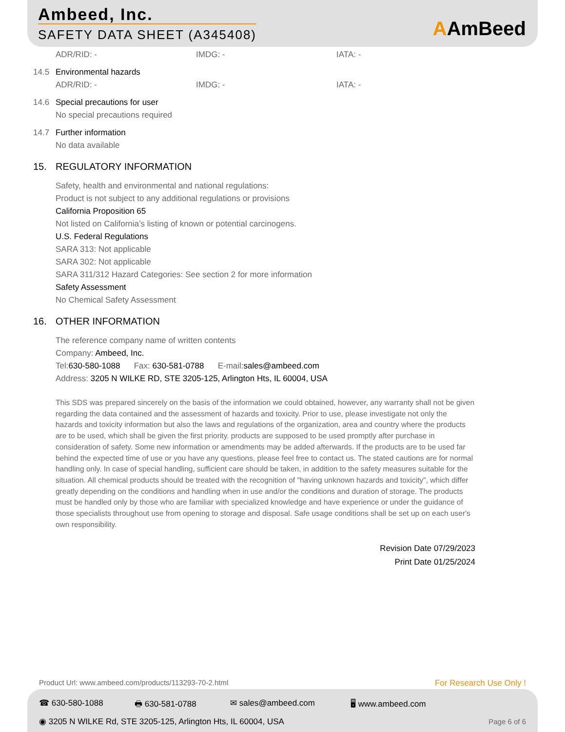Ambeed, Inc.
SAFETY DATA SHEET (A345408) AAmBeed
ADR/RID: - IMDG: - IATA: -
14.5 Environmental hazards
ADR/RID: - IMDG: - IATA: -
14.6 Special precautions for user
No special precautions required
14.7 Further information
No data available
15. REGULATORY INFORMATION
Safety, health and environmental and national regulations:
Product is not subject to any additional regulations or provisions
California Proposition 65
Not listed on California’s listing of known or potential carcinogens.
U.S. Federal Regulations
SARA 313: Not applicable
SARA 302: Not applicable
SARA 311/312 Hazard Categories: See section 2 for more information
Safety Assessment
No Chemical Safety Assessment
16. OTHER INFORMATION
The reference company name of written contents
Company: Ambeed, Inc.
Tel:630-580-1088 Fax: 630-581-0788 E-mail:sales@ambeed.com
Address: 3205 N WILKE RD, STE 3205-125, Arlington Hts, IL 60004, USA
This SDS was prepared sincerely on the basis of the information we could obtained, however, any warranty shall not be given regarding the data contained and the assessment of hazards and toxicity. Prior to use, please investigate not only the hazards and toxicity information but also the laws and regulations of the organization, area and country where the products are to be used, which shall be given the first priority. products are supposed to be used promptly after purchase in consideration of safety. Some new information or amendments may be added afterwards. If the products are to be used far behind the expected time of use or you have any questions, please feel free to contact us. The stated cautions are for normal handling only. In case of special handling, sufficient care should be taken, in addition to the safety measures suitable for the situation. All chemical products should be treated with the recognition of "having unknown hazards and toxicity", which differ greatly depending on the conditions and handling when in use and/or the conditions and duration of storage. The products must be handled only by those who are familiar with specialized knowledge and have experience or under the guidance of those specialists throughout use from opening to storage and disposal. Safe usage conditions shall be set up on each user's own responsibility.
Revision Date 07/29/2023
Print Date 01/25/2024
Product Url: www.ambeed.com/products/113293-70-2.html
For Research Use Only !
☎ 630-580-1088 🖶 630-581-0788 ✉ sales@ambeed.com 🖥 www.ambeed.com
◉ 3205 N WILKE Rd, STE 3205-125, Arlington Hts, IL 60004, USA
Page 6 of 6